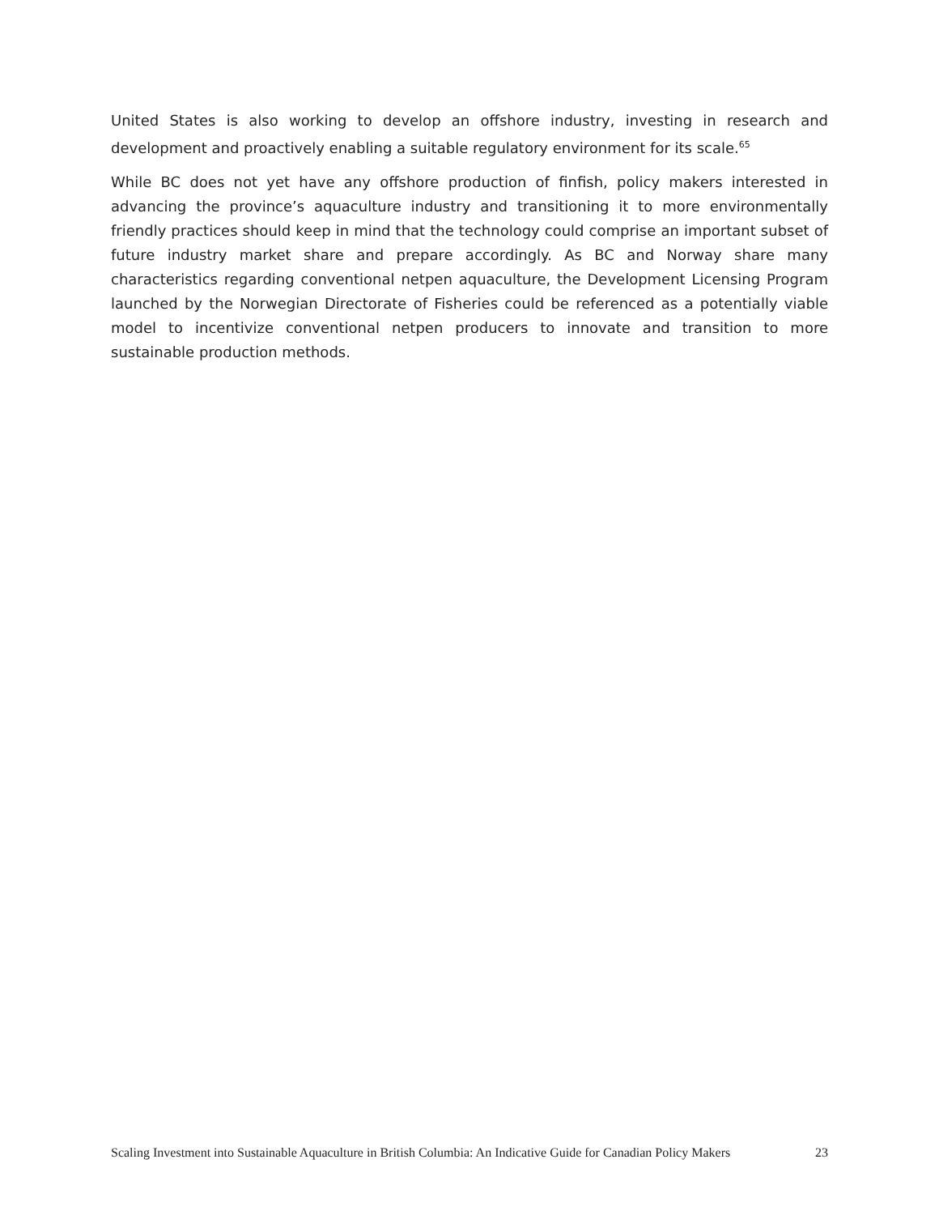United States is also working to develop an offshore industry, investing in research and development and proactively enabling a suitable regulatory environment for its scale.<sup>65</sup>
While BC does not yet have any offshore production of finfish, policy makers interested in advancing the province’s aquaculture industry and transitioning it to more environmentally friendly practices should keep in mind that the technology could comprise an important subset of future industry market share and prepare accordingly. As BC and Norway share many characteristics regarding conventional netpen aquaculture, the Development Licensing Program launched by the Norwegian Directorate of Fisheries could be referenced as a potentially viable model to incentivize conventional netpen producers to innovate and transition to more sustainable production methods.
Scaling Investment into Sustainable Aquaculture in British Columbia: An Indicative Guide for Canadian Policy Makers 23